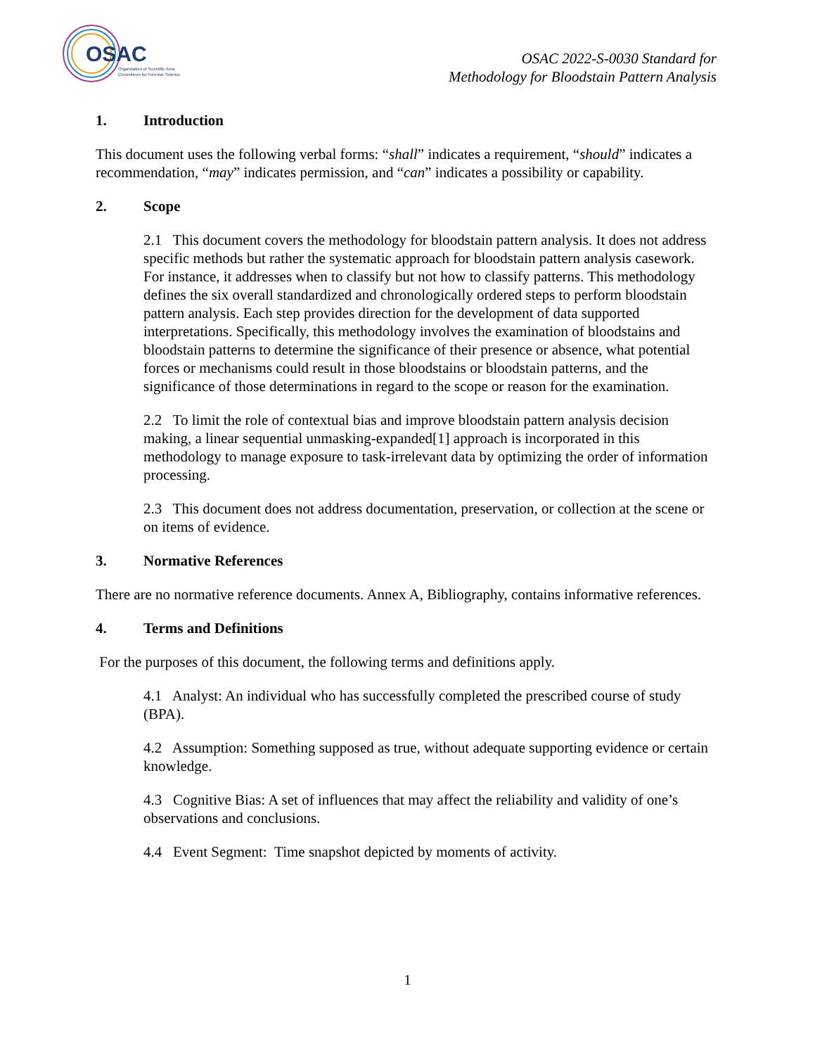OSAC
Organization of Scientific Area
Committees for Forensic Science
OSAC 2022-S-0030 Standard for
Methodology for Bloodstain Pattern Analysis
1. Introduction
This document uses the following verbal forms: “shall” indicates a requirement, “should” indicates a recommendation, “may” indicates permission, and “can” indicates a possibility or capability.
2. Scope
2.1 This document covers the methodology for bloodstain pattern analysis. It does not address specific methods but rather the systematic approach for bloodstain pattern analysis casework. For instance, it addresses when to classify but not how to classify patterns. This methodology defines the six overall standardized and chronologically ordered steps to perform bloodstain pattern analysis. Each step provides direction for the development of data supported interpretations. Specifically, this methodology involves the examination of bloodstains and bloodstain patterns to determine the significance of their presence or absence, what potential forces or mechanisms could result in those bloodstains or bloodstain patterns, and the significance of those determinations in regard to the scope or reason for the examination.
2.2 To limit the role of contextual bias and improve bloodstain pattern analysis decision making, a linear sequential unmasking-expanded[1] approach is incorporated in this methodology to manage exposure to task-irrelevant data by optimizing the order of information processing.
2.3 This document does not address documentation, preservation, or collection at the scene or on items of evidence.
3. Normative References
There are no normative reference documents. Annex A, Bibliography, contains informative references.
4. Terms and Definitions
For the purposes of this document, the following terms and definitions apply.
4.1 Analyst: An individual who has successfully completed the prescribed course of study (BPA).
4.2 Assumption: Something supposed as true, without adequate supporting evidence or certain knowledge.
4.3 Cognitive Bias: A set of influences that may affect the reliability and validity of one’s observations and conclusions.
4.4 Event Segment: Time snapshot depicted by moments of activity.
1